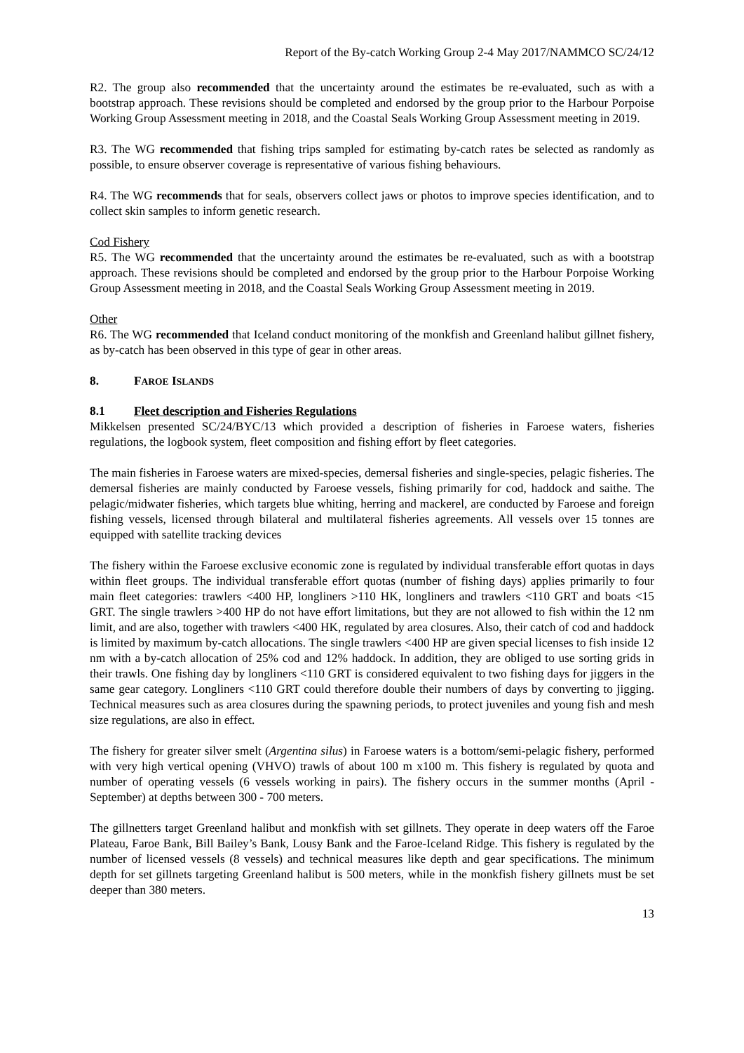Report of the By-catch Working Group 2-4 May 2017/NAMMCO SC/24/12
R2. The group also recommended that the uncertainty around the estimates be re-evaluated, such as with a bootstrap approach. These revisions should be completed and endorsed by the group prior to the Harbour Porpoise Working Group Assessment meeting in 2018, and the Coastal Seals Working Group Assessment meeting in 2019.
R3. The WG recommended that fishing trips sampled for estimating by-catch rates be selected as randomly as possible, to ensure observer coverage is representative of various fishing behaviours.
R4. The WG recommends that for seals, observers collect jaws or photos to improve species identification, and to collect skin samples to inform genetic research.
Cod Fishery
R5. The WG recommended that the uncertainty around the estimates be re-evaluated, such as with a bootstrap approach. These revisions should be completed and endorsed by the group prior to the Harbour Porpoise Working Group Assessment meeting in 2018, and the Coastal Seals Working Group Assessment meeting in 2019.
Other
R6. The WG recommended that Iceland conduct monitoring of the monkfish and Greenland halibut gillnet fishery, as by-catch has been observed in this type of gear in other areas.
8. FAROE ISLANDS
8.1 Fleet description and Fisheries Regulations
Mikkelsen presented SC/24/BYC/13 which provided a description of fisheries in Faroese waters, fisheries regulations, the logbook system, fleet composition and fishing effort by fleet categories.
The main fisheries in Faroese waters are mixed-species, demersal fisheries and single-species, pelagic fisheries. The demersal fisheries are mainly conducted by Faroese vessels, fishing primarily for cod, haddock and saithe. The pelagic/midwater fisheries, which targets blue whiting, herring and mackerel, are conducted by Faroese and foreign fishing vessels, licensed through bilateral and multilateral fisheries agreements. All vessels over 15 tonnes are equipped with satellite tracking devices
The fishery within the Faroese exclusive economic zone is regulated by individual transferable effort quotas in days within fleet groups. The individual transferable effort quotas (number of fishing days) applies primarily to four main fleet categories: trawlers <400 HP, longliners >110 HK, longliners and trawlers <110 GRT and boats <15 GRT. The single trawlers >400 HP do not have effort limitations, but they are not allowed to fish within the 12 nm limit, and are also, together with trawlers <400 HK, regulated by area closures. Also, their catch of cod and haddock is limited by maximum by-catch allocations. The single trawlers <400 HP are given special licenses to fish inside 12 nm with a by-catch allocation of 25% cod and 12% haddock. In addition, they are obliged to use sorting grids in their trawls. One fishing day by longliners <110 GRT is considered equivalent to two fishing days for jiggers in the same gear category. Longliners <110 GRT could therefore double their numbers of days by converting to jigging. Technical measures such as area closures during the spawning periods, to protect juveniles and young fish and mesh size regulations, are also in effect.
The fishery for greater silver smelt (Argentina silus) in Faroese waters is a bottom/semi-pelagic fishery, performed with very high vertical opening (VHVO) trawls of about 100 m x100 m. This fishery is regulated by quota and number of operating vessels (6 vessels working in pairs). The fishery occurs in the summer months (April - September) at depths between 300 - 700 meters.
The gillnetters target Greenland halibut and monkfish with set gillnets. They operate in deep waters off the Faroe Plateau, Faroe Bank, Bill Bailey’s Bank, Lousy Bank and the Faroe-Iceland Ridge. This fishery is regulated by the number of licensed vessels (8 vessels) and technical measures like depth and gear specifications. The minimum depth for set gillnets targeting Greenland halibut is 500 meters, while in the monkfish fishery gillnets must be set deeper than 380 meters.
13